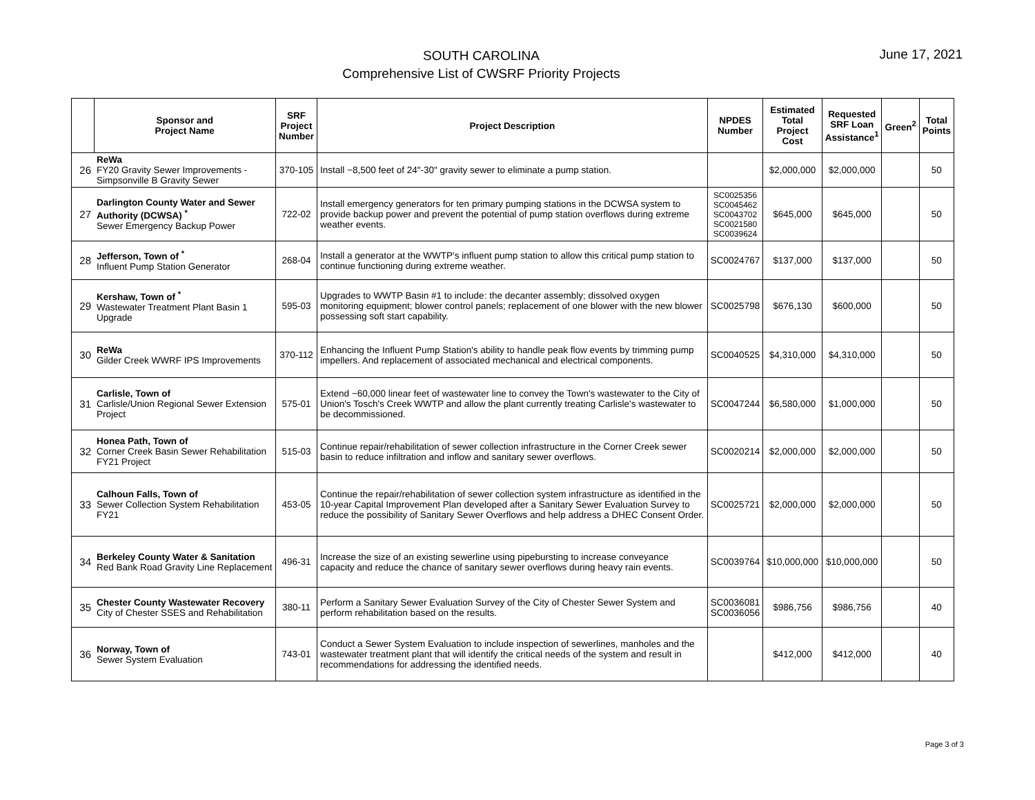SOUTH CAROLINA
Comprehensive List of CWSRF Priority Projects
June 17, 2021
| | Sponsor and Project Name | SRF Project Number | Project Description | NPDES Number | Estimated Total Project Cost | Requested SRF Loan Assistance<sup>1</sup> | Green<sup>2</sup> | Total Points |
| --- | --- | --- | --- | --- | --- | --- | --- | --- |
| 26 | ReWa FY20 Gravity Sewer Improvements - Simpsonville B Gravity Sewer | 370-105 | Install ~8,500 feet of 24"-30" gravity sewer to eliminate a pump station. | | $2,000,000 | $2,000,000 | | 50 |
| 27 | Darlington County Water and Sewer Authority (DCWSA) <sup>*</sup> Sewer Emergency Backup Power | 722-02 | Install emergency generators for ten primary pumping stations in the DCWSA system to provide backup power and prevent the potential of pump station overflows during extreme weather events. | SC0025356 SC0045462 SC0043702 SC0021580 SC0039624 | $645,000 | $645,000 | | 50 |
| 28 | Jefferson, Town of <sup>*</sup> Influent Pump Station Generator | 268-04 | Install a generator at the WWTP's influent pump station to allow this critical pump station to continue functioning during extreme weather. | SC0024767 | $137,000 | $137,000 | | 50 |
| 29 | Kershaw, Town of <sup>*</sup> Wastewater Treatment Plant Basin 1 Upgrade | 595-03 | Upgrades to WWTP Basin #1 to include: the decanter assembly; dissolved oxygen monitoring equipment; blower control panels; replacement of one blower with the new blower possessing soft start capability. | SC0025798 | $676,130 | $600,000 | | 50 |
| 30 | ReWa Gilder Creek WWRF IPS Improvements | 370-112 | Enhancing the Influent Pump Station's ability to handle peak flow events by trimming pump impellers. And replacement of associated mechanical and electrical components. | SC0040525 | $4,310,000 | $4,310,000 | | 50 |
| 31 | Carlisle, Town of Carlisle/Union Regional Sewer Extension Project | 575-01 | Extend ~60,000 linear feet of wastewater line to convey the Town's wastewater to the City of Union's Tosch's Creek WWTP and allow the plant currently treating Carlisle's wastewater to be decommissioned. | SC0047244 | $6,580,000 | $1,000,000 | | 50 |
| 32 | Honea Path, Town of Corner Creek Basin Sewer Rehabilitation FY21 Project | 515-03 | Continue repair/rehabilitation of sewer collection infrastructure in the Corner Creek sewer basin to reduce infiltration and inflow and sanitary sewer overflows. | SC0020214 | $2,000,000 | $2,000,000 | | 50 |
| 33 | Calhoun Falls, Town of Sewer Collection System Rehabilitation FY21 | 453-05 | Continue the repair/rehabilitation of sewer collection system infrastructure as identified in the 10-year Capital Improvement Plan developed after a Sanitary Sewer Evaluation Survey to reduce the possibility of Sanitary Sewer Overflows and help address a DHEC Consent Order. | SC0025721 | $2,000,000 | $2,000,000 | | 50 |
| 34 | Berkeley County Water & Sanitation Red Bank Road Gravity Line Replacement | 496-31 | Increase the size of an existing sewerline using pipebursting to increase conveyance capacity and reduce the chance of sanitary sewer overflows during heavy rain events. | SC0039764 | $10,000,000 | $10,000,000 | | 50 |
| 35 | Chester County Wastewater Recovery City of Chester SSES and Rehabilitation | 380-11 | Perform a Sanitary Sewer Evaluation Survey of the City of Chester Sewer System and perform rehabilitation based on the results. | SC0036081 SC0036056 | $986,756 | $986,756 | | 40 |
| 36 | Norway, Town of Sewer System Evaluation | 743-01 | Conduct a Sewer System Evaluation to include inspection of sewerlines, manholes and the wastewater treatment plant that will identify the critical needs of the system and result in recommendations for addressing the identified needs. | | $412,000 | $412,000 | | 40 |
Page 3 of 3